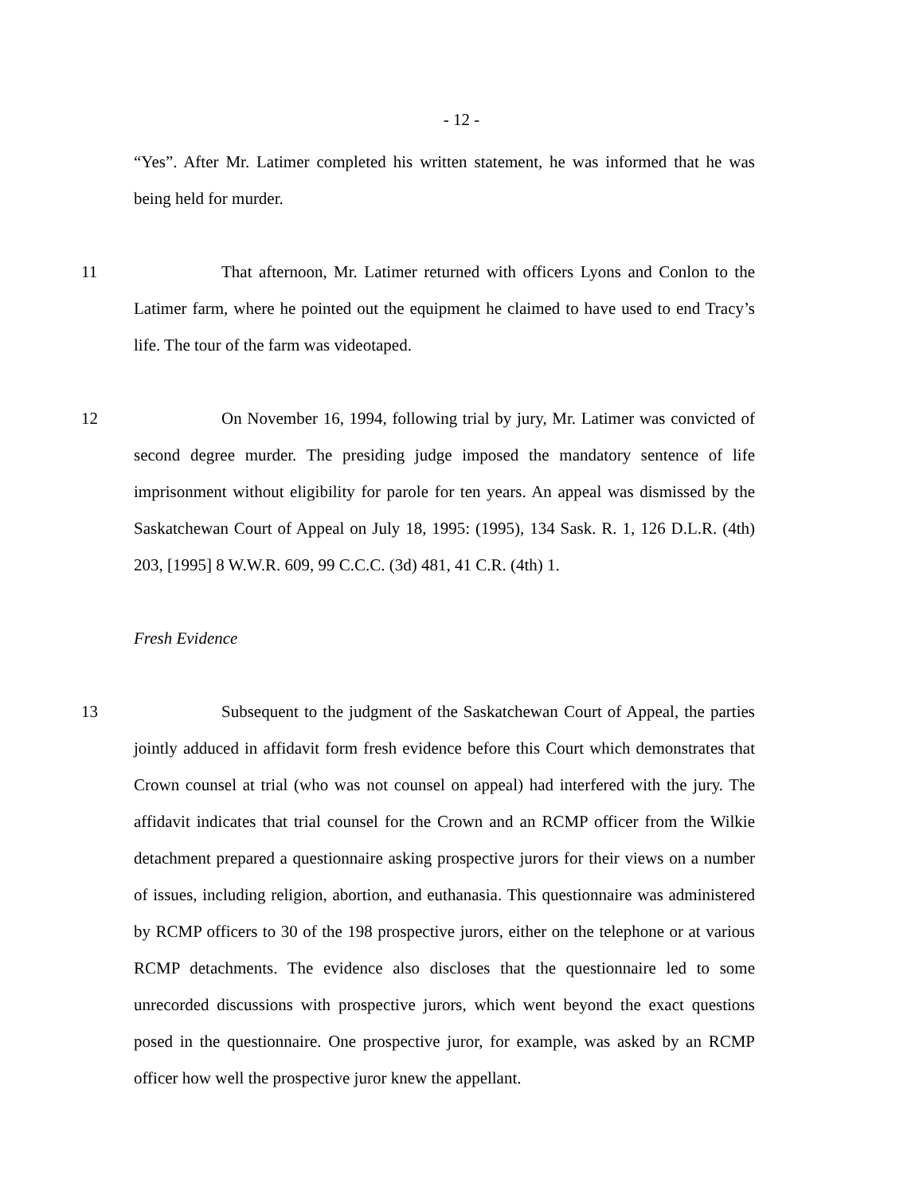- 12 -
“Yes”. After Mr. Latimer completed his written statement, he was informed that he was being held for murder.
11 That afternoon, Mr. Latimer returned with officers Lyons and Conlon to the Latimer farm, where he pointed out the equipment he claimed to have used to end Tracy’s life. The tour of the farm was videotaped.
12 On November 16, 1994, following trial by jury, Mr. Latimer was convicted of second degree murder. The presiding judge imposed the mandatory sentence of life imprisonment without eligibility for parole for ten years. An appeal was dismissed by the Saskatchewan Court of Appeal on July 18, 1995: (1995), 134 Sask. R. 1, 126 D.L.R. (4th) 203, [1995] 8 W.W.R. 609, 99 C.C.C. (3d) 481, 41 C.R. (4th) 1.
Fresh Evidence
13 Subsequent to the judgment of the Saskatchewan Court of Appeal, the parties jointly adduced in affidavit form fresh evidence before this Court which demonstrates that Crown counsel at trial (who was not counsel on appeal) had interfered with the jury. The affidavit indicates that trial counsel for the Crown and an RCMP officer from the Wilkie detachment prepared a questionnaire asking prospective jurors for their views on a number of issues, including religion, abortion, and euthanasia. This questionnaire was administered by RCMP officers to 30 of the 198 prospective jurors, either on the telephone or at various RCMP detachments. The evidence also discloses that the questionnaire led to some unrecorded discussions with prospective jurors, which went beyond the exact questions posed in the questionnaire. One prospective juror, for example, was asked by an RCMP officer how well the prospective juror knew the appellant.